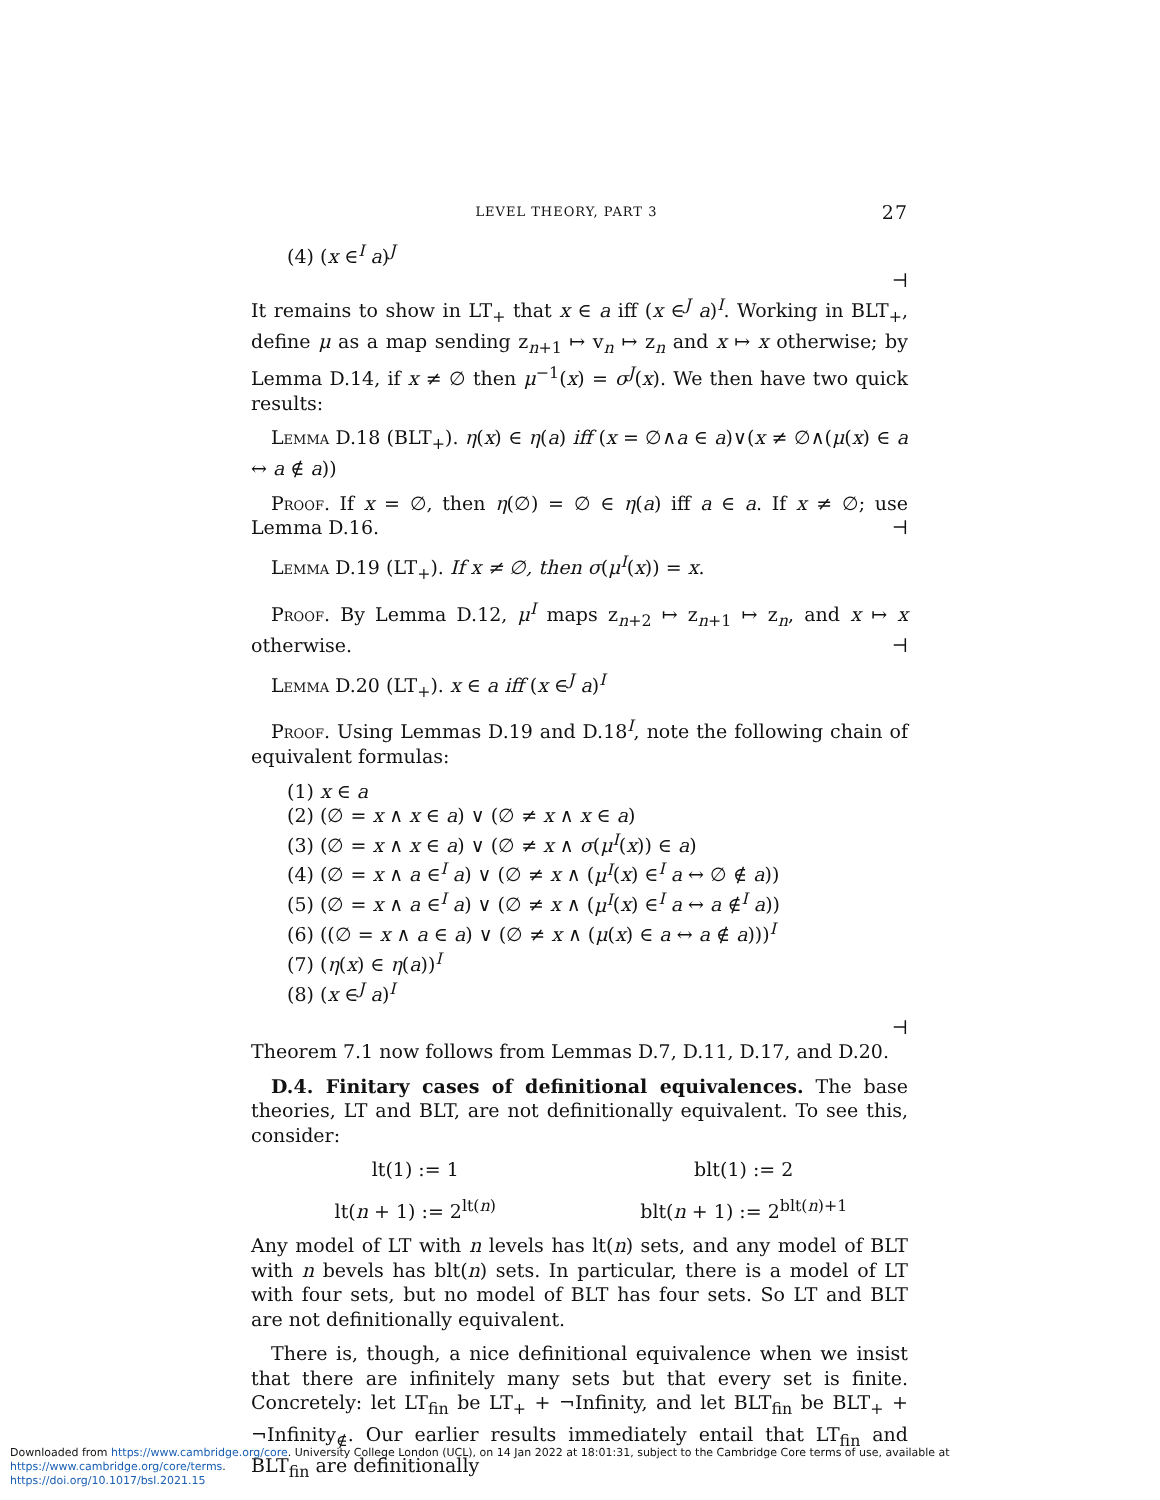LEVEL THEORY, PART 3 27
(4) (x ∈<sup>I</sup> a)<sup>J</sup>
⊣
It remains to show in LT<sub>+</sub> that x ∈ a iff (x ∈<sup>J</sup> a)<sup>I</sup>. Working in BLT<sub>+</sub>, define μ as a map sending z<sub>n+1</sub> ↦ v<sub>n</sub> ↦ z<sub>n</sub> and x ↦ x otherwise; by Lemma D.14, if x ≠ ∅ then μ<sup>−1</sup>(x) = σ<sup>J</sup>(x). We then have two quick results:
Lemma D.18 (BLT<sub>+</sub>). η(x) ∈ η(a) iff (x = ∅∧a ∈ a)∨(x ≠ ∅∧(μ(x) ∈ a ↔ a ∉ a))
Proof. If x = ∅, then η(∅) = ∅ ∈ η(a) iff a ∈ a. If x ≠ ∅; use Lemma D.16. ⊣
Lemma D.19 (LT<sub>+</sub>). If x ≠ ∅, then σ(μ<sup>I</sup>(x)) = x.
Proof. By Lemma D.12, μ<sup>I</sup> maps z<sub>n+2</sub> ↦ z<sub>n+1</sub> ↦ z<sub>n</sub>, and x ↦ x otherwise. ⊣
Lemma D.20 (LT<sub>+</sub>). x ∈ a iff (x ∈<sup>J</sup> a)<sup>I</sup>
Proof. Using Lemmas D.19 and D.18<sup>I</sup>, note the following chain of equivalent formulas:
(1) x ∈ a
(2) (∅ = x ∧ x ∈ a) ∨ (∅ ≠ x ∧ x ∈ a)
(3) (∅ = x ∧ x ∈ a) ∨ (∅ ≠ x ∧ σ(μ<sup>I</sup>(x)) ∈ a)
(4) (∅ = x ∧ a ∈<sup>I</sup> a) ∨ (∅ ≠ x ∧ (μ<sup>I</sup>(x) ∈<sup>I</sup> a ↔ ∅ ∉ a))
(5) (∅ = x ∧ a ∈<sup>I</sup> a) ∨ (∅ ≠ x ∧ (μ<sup>I</sup>(x) ∈<sup>I</sup> a ↔ a ∉<sup>I</sup> a))
(6) ((∅ = x ∧ a ∈ a) ∨ (∅ ≠ x ∧ (μ(x) ∈ a ↔ a ∉ a)))<sup>I</sup>
(7) (η(x) ∈ η(a))<sup>I</sup>
(8) (x ∈<sup>J</sup> a)<sup>I</sup>
⊣
Theorem 7.1 now follows from Lemmas D.7, D.11, D.17, and D.20.
D.4. Finitary cases of definitional equivalences. The base theories, LT and BLT, are not definitionally equivalent. To see this, consider:
lt(1) := 1
blt(1) := 2
lt(n + 1) := 2<sup>lt(n)</sup>
blt(n + 1) := 2<sup>blt(n)+1</sup>
Any model of LT with n levels has lt(n) sets, and any model of BLT with n bevels has blt(n) sets. In particular, there is a model of LT with four sets, but no model of BLT has four sets. So LT and BLT are not definitionally equivalent.
There is, though, a nice definitional equivalence when we insist that there are infinitely many sets but that every set is finite. Concretely: let LT<sub>fin</sub> be LT<sub>+</sub> + ¬Infinity, and let BLT<sub>fin</sub> be BLT<sub>+</sub> + ¬Infinity<sub>∉</sub>. Our earlier results immediately entail that LT<sub>fin</sub> and BLT<sub>fin</sub> are definitionally
Downloaded from https://www.cambridge.org/core. University College London (UCL), on 14 Jan 2022 at 18:01:31, subject to the Cambridge Core terms of use, available at https://www.cambridge.org/core/terms.
https://doi.org/10.1017/bsl.2021.15